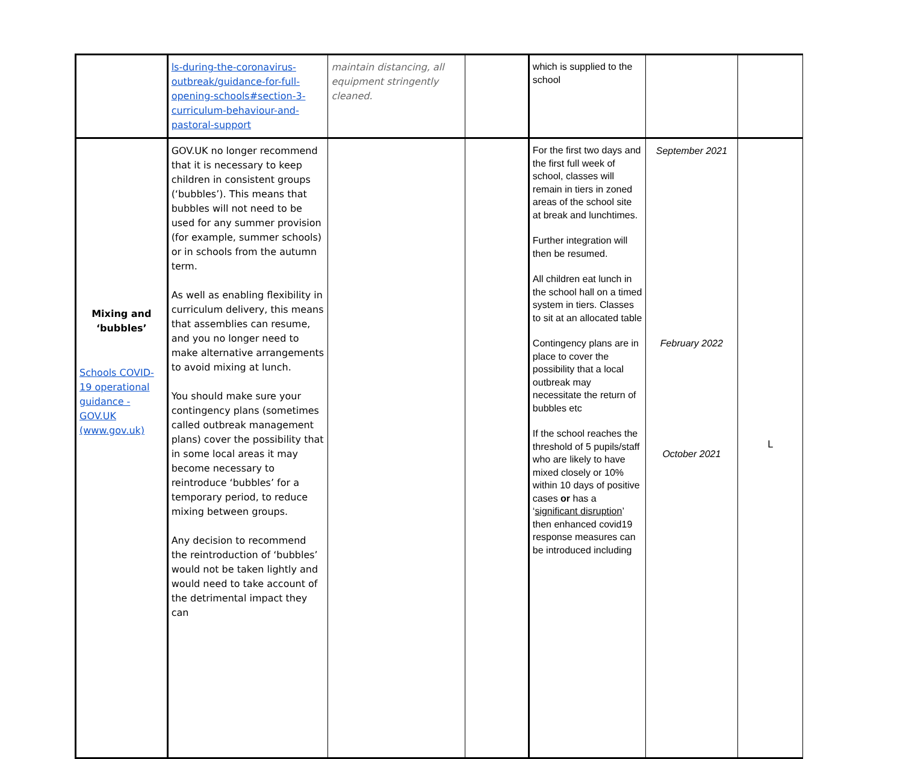| | ls-during-the-coronavirus-outbreak/guidance-for-full-opening-schools#section-3-curriculum-behaviour-and-pastoral-support | maintain distancing, all equipment stringently cleaned. | | which is supplied to the school | | |
| Mixing and ‘bubbles’ Schools COVID-19 operational guidance - GOV.UK (www.gov.uk) | GOV.UK no longer recommend that it is necessary to keep children in consistent groups (‘bubbles’). This means that bubbles will not need to be used for any summer provision (for example, summer schools) or in schools from the autumn term. As well as enabling flexibility in curriculum delivery, this means that assemblies can resume, and you no longer need to make alternative arrangements to avoid mixing at lunch. You should make sure your contingency plans (sometimes called outbreak management plans) cover the possibility that in some local areas it may become necessary to reintroduce ‘bubbles’ for a temporary period, to reduce mixing between groups. Any decision to recommend the reintroduction of ‘bubbles’ would not be taken lightly and would need to take account of the detrimental impact they can | | | For the first two days and the first full week of school, classes will remain in tiers in zoned areas of the school site at break and lunchtimes. Further integration will then be resumed. All children eat lunch in the school hall on a timed system in tiers. Classes to sit at an allocated table Contingency plans are in place to cover the possibility that a local outbreak may necessitate the return of bubbles etc If the school reaches the threshold of 5 pupils/staff who are likely to have mixed closely or 10% within 10 days of positive cases or has a ‘ significant disruption ’ then enhanced covid19 response measures can be introduced including | September 2021 February 2022 October 2021 | L |